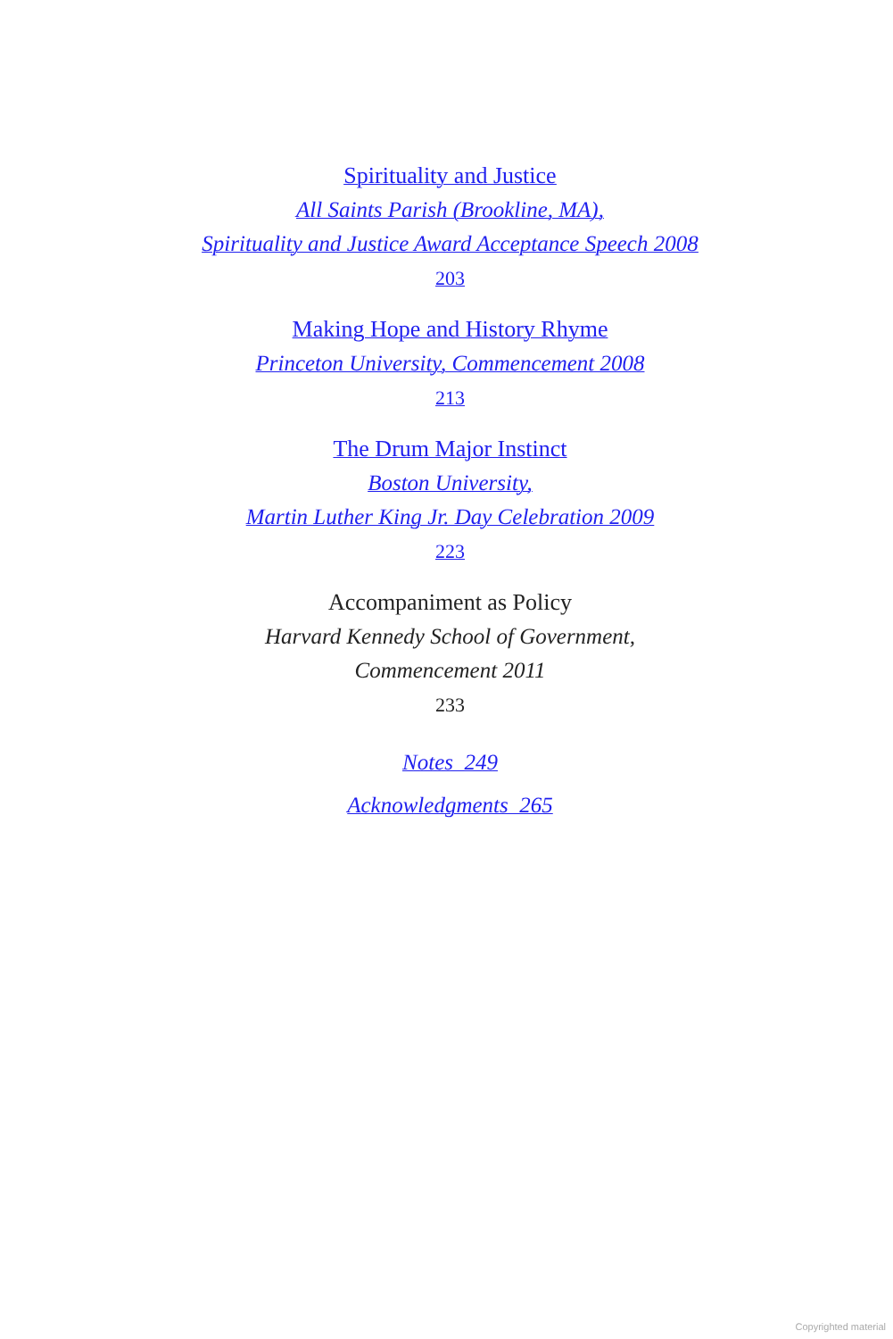Spirituality and Justice
All Saints Parish (Brookline, MA),
Spirituality and Justice Award Acceptance Speech 2008
203
Making Hope and History Rhyme
Princeton University, Commencement 2008
213
The Drum Major Instinct
Boston University,
Martin Luther King Jr. Day Celebration 2009
223
Accompaniment as Policy
Harvard Kennedy School of Government,
Commencement 2011
233
Notes 249
Acknowledgments 265
Copyrighted material